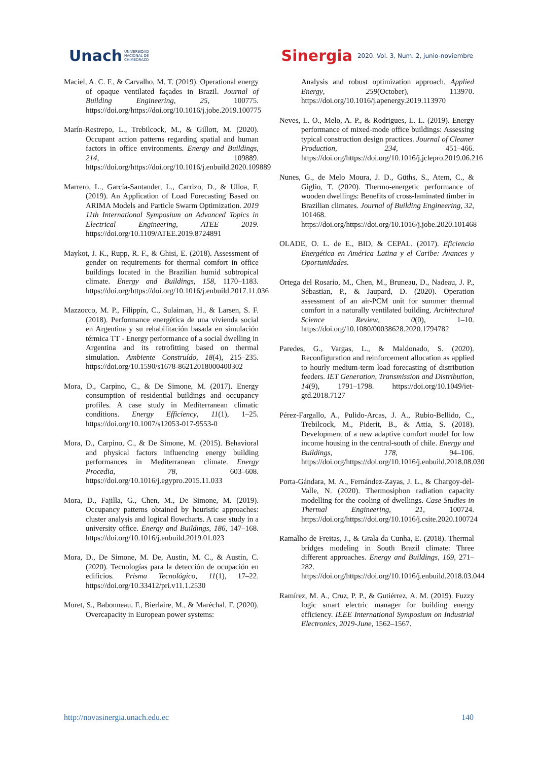Unach UNIVERSIDAD
NACIONAL DE
CHIMBORAZO
Sinergia 2020. Vol. 3, Num. 2, junio-noviembre
Maciel, A. C. F., & Carvalho, M. T. (2019). Operational energy of opaque ventilated façades in Brazil. Journal of Building Engineering, 25, 100775. https://doi.org/https://doi.org/10.1016/j.jobe.2019.100775
Marín-Restrepo, L., Trebilcock, M., & Gillott, M. (2020). Occupant action patterns regarding spatial and human factors in office environments. Energy and Buildings, 214, 109889. https://doi.org/https://doi.org/10.1016/j.enbuild.2020.109889
Marrero, L., García-Santander, L., Carrizo, D., & Ulloa, F. (2019). An Application of Load Forecasting Based on ARIMA Models and Particle Swarm Optimization. 2019 11th International Symposium on Advanced Topics in Electrical Engineering, ATEE 2019. https://doi.org/10.1109/ATEE.2019.8724891
Maykot, J. K., Rupp, R. F., & Ghisi, E. (2018). Assessment of gender on requirements for thermal comfort in office buildings located in the Brazilian humid subtropical climate. Energy and Buildings, 158, 1170–1183. https://doi.org/https://doi.org/10.1016/j.enbuild.2017.11.036
Mazzocco, M. P., Filippín, C., Sulaiman, H., & Larsen, S. F. (2018). Performance energética de una vivienda social en Argentina y su rehabilitación basada en simulación térmica TT - Energy performance of a social dwelling in Argentina and its retrofitting based on thermal simulation. Ambiente Construído, 18(4), 215–235. https://doi.org/10.1590/s1678-86212018000400302
Mora, D., Carpino, C., & De Simone, M. (2017). Energy consumption of residential buildings and occupancy profiles. A case study in Mediterranean climatic conditions. Energy Efficiency, 11(1), 1–25. https://doi.org/10.1007/s12053-017-9553-0
Mora, D., Carpino, C., & De Simone, M. (2015). Behavioral and physical factors influencing energy building performances in Mediterranean climate. Energy Procedia, 78, 603–608. https://doi.org/10.1016/j.egypro.2015.11.033
Mora, D., Fajilla, G., Chen, M., De Simone, M. (2019). Occupancy patterns obtained by heuristic approaches: cluster analysis and logical flowcharts. A case study in a university office. Energy and Buildings, 186, 147–168. https://doi.org/10.1016/j.enbuild.2019.01.023
Mora, D., De Simone, M. De, Austin, M. C., & Austin, C. (2020). Tecnologías para la detección de ocupación en edificios. Prisma Tecnológico, 11(1), 17–22. https://doi.org/10.33412/pri.v11.1.2530
Moret, S., Babonneau, F., Bierlaire, M., & Maréchal, F. (2020). Overcapacity in European power systems:
Analysis and robust optimization approach. Applied Energy, 259(October), 113970. https://doi.org/10.1016/j.apenergy.2019.113970
Neves, L. O., Melo, A. P., & Rodrigues, L. L. (2019). Energy performance of mixed-mode office buildings: Assessing typical construction design practices. Journal of Cleaner Production, 234, 451–466. https://doi.org/https://doi.org/10.1016/j.jclepro.2019.06.216
Nunes, G., de Melo Moura, J. D., Güths, S., Atem, C., & Giglio, T. (2020). Thermo-energetic performance of wooden dwellings: Benefits of cross-laminated timber in Brazilian climates. Journal of Building Engineering, 32, 101468. https://doi.org/https://doi.org/10.1016/j.jobe.2020.101468
OLADE, O. L. de E., BID, & CEPAL. (2017). Eficiencia Energética en América Latina y el Caribe: Avances y Oportunidades.
Ortega del Rosario, M., Chen, M., Bruneau, D., Nadeau, J. P., Sébastian, P., & Jaupard, D. (2020). Operation assessment of an air-PCM unit for summer thermal comfort in a naturally ventilated building. Architectural Science Review, 0(0), 1–10. https://doi.org/10.1080/00038628.2020.1794782
Paredes, G., Vargas, L., & Maldonado, S. (2020). Reconfiguration and reinforcement allocation as applied to hourly medium-term load forecasting of distribution feeders. IET Generation, Transmission and Distribution, 14(9), 1791–1798. https://doi.org/10.1049/iet-gtd.2018.7127
Pérez-Fargallo, A., Pulido-Arcas, J. A., Rubio-Bellido, C., Trebilcock, M., Piderit, B., & Attia, S. (2018). Development of a new adaptive comfort model for low income housing in the central-south of chile. Energy and Buildings, 178, 94–106. https://doi.org/https://doi.org/10.1016/j.enbuild.2018.08.030
Porta-Gándara, M. A., Fernández-Zayas, J. L., & Chargoy-del-Valle, N. (2020). Thermosiphon radiation capacity modelling for the cooling of dwellings. Case Studies in Thermal Engineering, 21, 100724. https://doi.org/https://doi.org/10.1016/j.csite.2020.100724
Ramalho de Freitas, J., & Grala da Cunha, E. (2018). Thermal bridges modeling in South Brazil climate: Three different approaches. Energy and Buildings, 169, 271–282. https://doi.org/https://doi.org/10.1016/j.enbuild.2018.03.044
Ramírez, M. A., Cruz, P. P., & Gutiérrez, A. M. (2019). Fuzzy logic smart electric manager for building energy efficiency. IEEE International Symposium on Industrial Electronics, 2019-June, 1562–1567.
http://novasinergia.unach.edu.ec 140